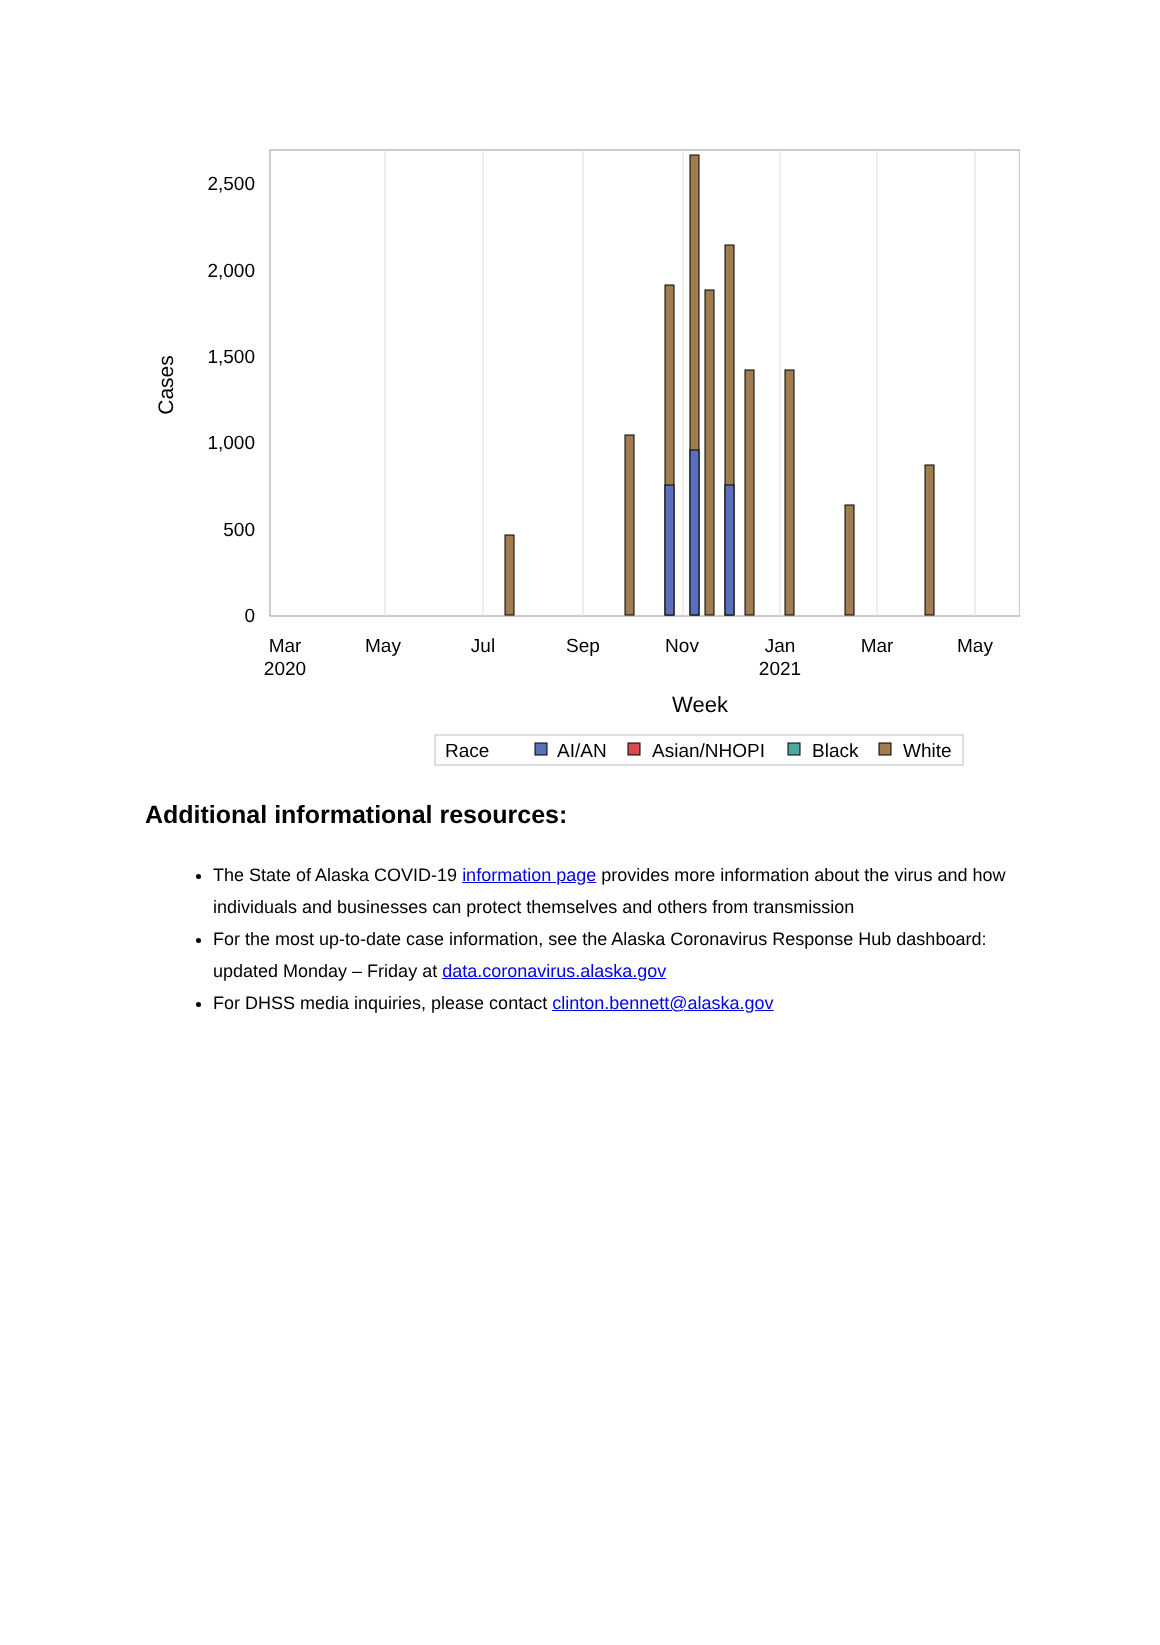2,500
2,000
1,500
1,000
500
0
Cases
Mar
2020
May
Jul
Sep
Nov
Jan
2021
Mar
May
Week
Race
AI/AN
Asian/NHOPI
Black
White
Additional informational resources:
The State of Alaska COVID-19 information page provides more information about the virus and how individuals and businesses can protect themselves and others from transmission
For the most up-to-date case information, see the Alaska Coronavirus Response Hub dashboard: updated Monday – Friday at data.coronavirus.alaska.gov
For DHSS media inquiries, please contact clinton.bennett@alaska.gov